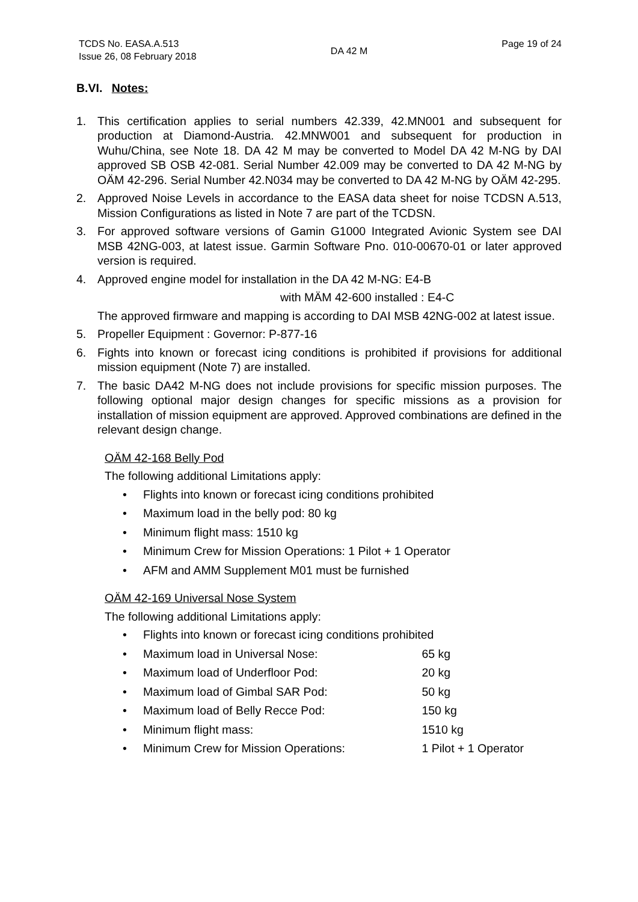TCDS No. EASA.A.513
Issue 26, 08 February 2018
DA 42 M
Page 19 of 24
B.VI. Notes:
1. This certification applies to serial numbers 42.339, 42.MN001 and subsequent for production at Diamond-Austria. 42.MNW001 and subsequent for production in Wuhu/China, see Note 18. DA 42 M may be converted to Model DA 42 M-NG by DAI approved SB OSB 42-081. Serial Number 42.009 may be converted to DA 42 M-NG by OÄM 42-296. Serial Number 42.N034 may be converted to DA 42 M-NG by OÄM 42-295.
2. Approved Noise Levels in accordance to the EASA data sheet for noise TCDSN A.513, Mission Configurations as listed in Note 7 are part of the TCDSN.
3. For approved software versions of Gamin G1000 Integrated Avionic System see DAI MSB 42NG-003, at latest issue. Garmin Software Pno. 010-00670-01 or later approved version is required.
4. Approved engine model for installation in the DA 42 M-NG: E4-B
with MÄM 42-600 installed : E4-C
The approved firmware and mapping is according to DAI MSB 42NG-002 at latest issue.
5. Propeller Equipment : Governor: P-877-16
6. Fights into known or forecast icing conditions is prohibited if provisions for additional mission equipment (Note 7) are installed.
7. The basic DA42 M-NG does not include provisions for specific mission purposes. The following optional major design changes for specific missions as a provision for installation of mission equipment are approved. Approved combinations are defined in the relevant design change.
OÄM 42-168 Belly Pod
The following additional Limitations apply:
• Flights into known or forecast icing conditions prohibited
• Maximum load in the belly pod: 80 kg
• Minimum flight mass: 1510 kg
• Minimum Crew for Mission Operations: 1 Pilot + 1 Operator
• AFM and AMM Supplement M01 must be furnished
OÄM 42-169 Universal Nose System
The following additional Limitations apply:
• Flights into known or forecast icing conditions prohibited
• Maximum load in Universal Nose: 65 kg
• Maximum load of Underfloor Pod: 20 kg
• Maximum load of Gimbal SAR Pod: 50 kg
• Maximum load of Belly Recce Pod: 150 kg
• Minimum flight mass: 1510 kg
• Minimum Crew for Mission Operations: 1 Pilot + 1 Operator